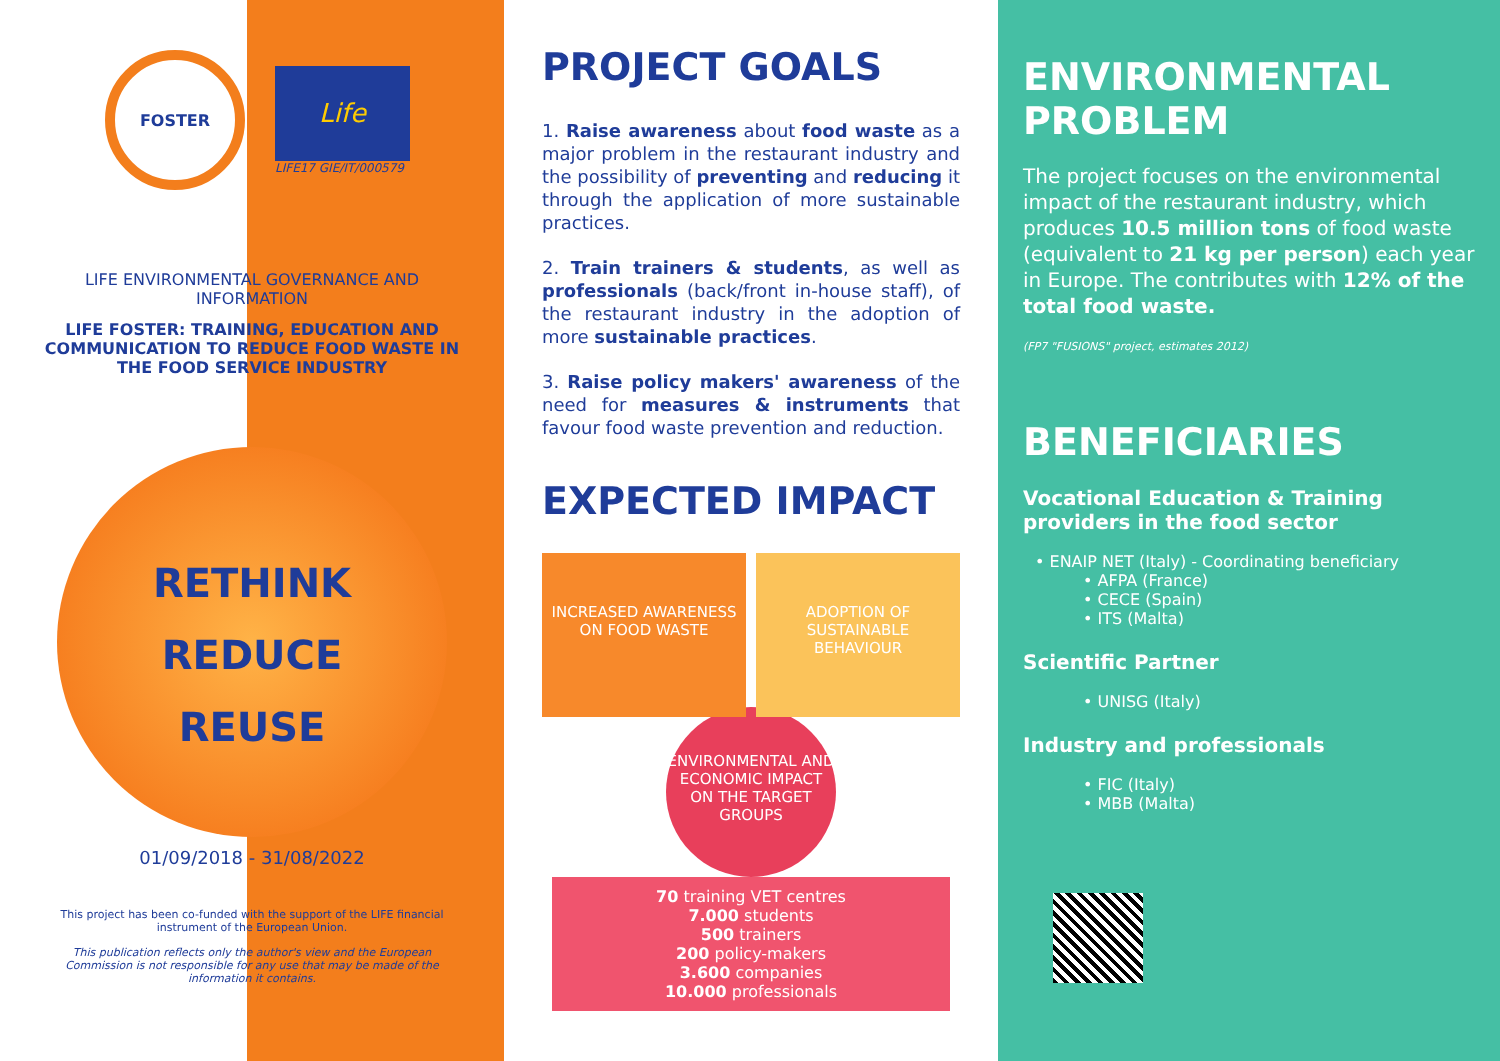FOSTER
Life
LIFE17 GIE/IT/000579
LIFE ENVIRONMENTAL GOVERNANCE AND INFORMATION
LIFE FOSTER: TRAINING, EDUCATION AND COMMUNICATION TO REDUCE FOOD WASTE IN THE FOOD SERVICE INDUSTRY
RETHINK
REDUCE
REUSE
01/09/2018 - 31/08/2022
This project has been co-funded with the support of the LIFE financial instrument of the European Union.
This publication reflects only the author's view and the European Commission is not responsible for any use that may be made of the information it contains.
PROJECT GOALS
1. Raise awareness about food waste as a major problem in the restaurant industry and the possibility of preventing and reducing it through the application of more sustainable practices.
2. Train trainers & students, as well as professionals (back/front in-house staff), of the restaurant industry in the adoption of more sustainable practices.
3. Raise policy makers' awareness of the need for measures & instruments that favour food waste prevention and reduction.
EXPECTED IMPACT
INCREASED AWARENESS ON FOOD WASTE
ADOPTION OF SUSTAINABLE BEHAVIOUR
ENVIRONMENTAL AND ECONOMIC IMPACT ON THE TARGET GROUPS
70 training VET centres
7.000 students
500 trainers
200 policy-makers
3.600 companies
10.000 professionals
ENVIRONMENTAL PROBLEM
The project focuses on the environmental impact of the restaurant industry, which produces 10.5 million tons of food waste (equivalent to 21 kg per person) each year in Europe. The contributes with 12% of the total food waste.
(FP7 "FUSIONS" project, estimates 2012)
BENEFICIARIES
Vocational Education & Training providers in the food sector
• ENAIP NET (Italy) - Coordinating beneficiary
• AFPA (France)
• CECE (Spain)
• ITS (Malta)
Scientific Partner
• UNISG (Italy)
Industry and professionals
• FIC (Italy)
• MBB (Malta)